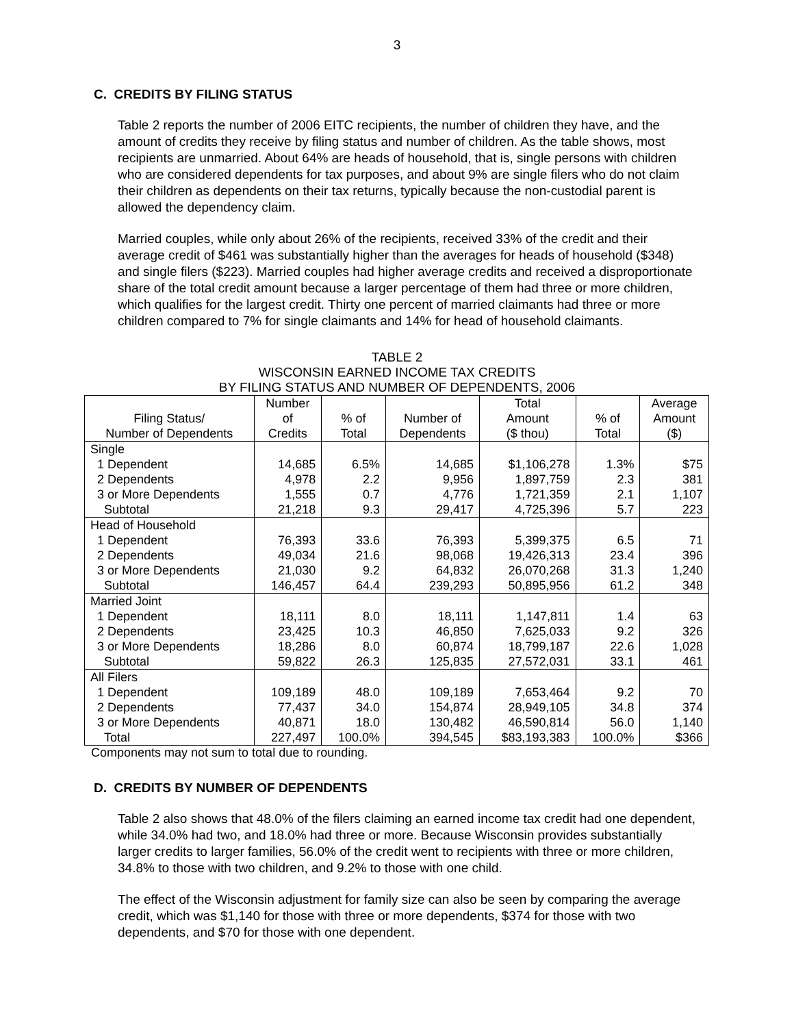3
C. CREDITS BY FILING STATUS
Table 2 reports the number of 2006 EITC recipients, the number of children they have, and the amount of credits they receive by filing status and number of children. As the table shows, most recipients are unmarried. About 64% are heads of household, that is, single persons with children who are considered dependents for tax purposes, and about 9% are single filers who do not claim their children as dependents on their tax returns, typically because the non-custodial parent is allowed the dependency claim.
Married couples, while only about 26% of the recipients, received 33% of the credit and their average credit of $461 was substantially higher than the averages for heads of household ($348) and single filers ($223). Married couples had higher average credits and received a disproportionate share of the total credit amount because a larger percentage of them had three or more children, which qualifies for the largest credit. Thirty one percent of married claimants had three or more children compared to 7% for single claimants and 14% for head of household claimants.
TABLE 2
WISCONSIN EARNED INCOME TAX CREDITS
BY FILING STATUS AND NUMBER OF DEPENDENTS, 2006
| Filing Status/ Number of Dependents | Number of Credits | % of Total | Number of Dependents | Total Amount ($ thou) | % of Total | Average Amount ($) |
| --- | --- | --- | --- | --- | --- | --- |
| Single | | | | | | |
| 1 Dependent | 14,685 | 6.5% | 14,685 | $1,106,278 | 1.3% | $75 |
| 2 Dependents | 4,978 | 2.2 | 9,956 | 1,897,759 | 2.3 | 381 |
| 3 or More Dependents | 1,555 | 0.7 | 4,776 | 1,721,359 | 2.1 | 1,107 |
| Subtotal | 21,218 | 9.3 | 29,417 | 4,725,396 | 5.7 | 223 |
| Head of Household | | | | | | |
| 1 Dependent | 76,393 | 33.6 | 76,393 | 5,399,375 | 6.5 | 71 |
| 2 Dependents | 49,034 | 21.6 | 98,068 | 19,426,313 | 23.4 | 396 |
| 3 or More Dependents | 21,030 | 9.2 | 64,832 | 26,070,268 | 31.3 | 1,240 |
| Subtotal | 146,457 | 64.4 | 239,293 | 50,895,956 | 61.2 | 348 |
| Married Joint | | | | | | |
| 1 Dependent | 18,111 | 8.0 | 18,111 | 1,147,811 | 1.4 | 63 |
| 2 Dependents | 23,425 | 10.3 | 46,850 | 7,625,033 | 9.2 | 326 |
| 3 or More Dependents | 18,286 | 8.0 | 60,874 | 18,799,187 | 22.6 | 1,028 |
| Subtotal | 59,822 | 26.3 | 125,835 | 27,572,031 | 33.1 | 461 |
| All Filers | | | | | | |
| 1 Dependent | 109,189 | 48.0 | 109,189 | 7,653,464 | 9.2 | 70 |
| 2 Dependents | 77,437 | 34.0 | 154,874 | 28,949,105 | 34.8 | 374 |
| 3 or More Dependents | 40,871 | 18.0 | 130,482 | 46,590,814 | 56.0 | 1,140 |
| Total | 227,497 | 100.0% | 394,545 | $83,193,383 | 100.0% | $366 |
Components may not sum to total due to rounding.
D. CREDITS BY NUMBER OF DEPENDENTS
Table 2 also shows that 48.0% of the filers claiming an earned income tax credit had one dependent, while 34.0% had two, and 18.0% had three or more. Because Wisconsin provides substantially larger credits to larger families, 56.0% of the credit went to recipients with three or more children, 34.8% to those with two children, and 9.2% to those with one child.
The effect of the Wisconsin adjustment for family size can also be seen by comparing the average credit, which was $1,140 for those with three or more dependents, $374 for those with two dependents, and $70 for those with one dependent.